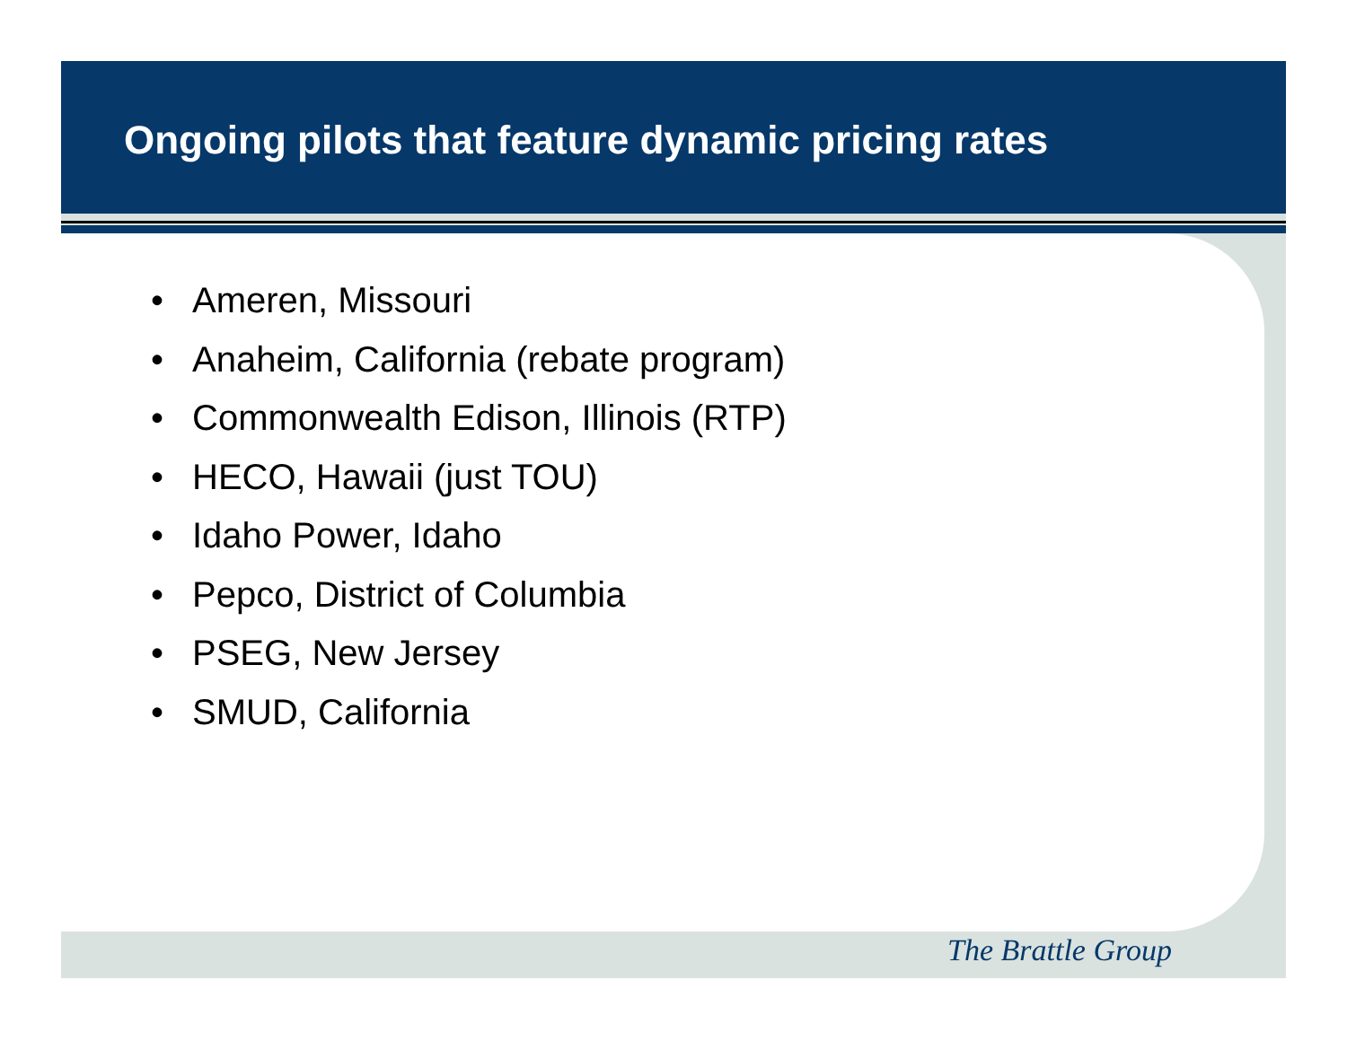Ongoing pilots that feature dynamic pricing rates
• Ameren, Missouri
• Anaheim, California (rebate program)
• Commonwealth Edison, Illinois (RTP)
• HECO, Hawaii (just TOU)
• Idaho Power, Idaho
• Pepco, District of Columbia
• PSEG, New Jersey
• SMUD, California
The Brattle Group